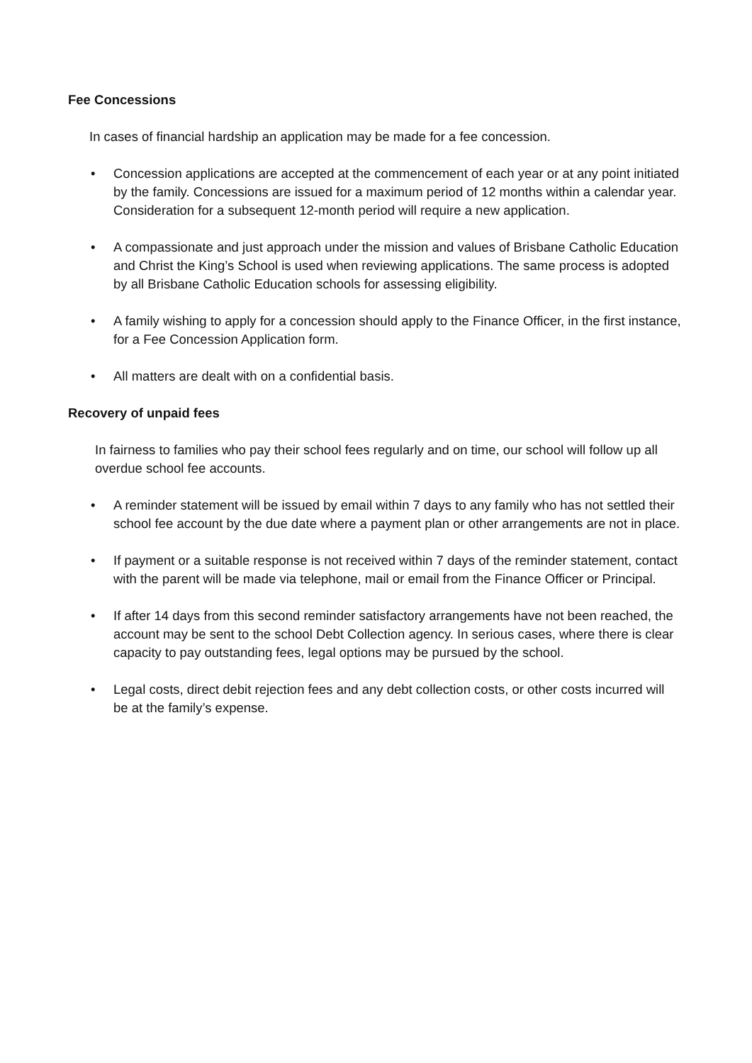Fee Concessions
In cases of financial hardship an application may be made for a fee concession.
• Concession applications are accepted at the commencement of each year or at any point initiated by the family. Concessions are issued for a maximum period of 12 months within a calendar year. Consideration for a subsequent 12-month period will require a new application.
• A compassionate and just approach under the mission and values of Brisbane Catholic Education and Christ the King’s School is used when reviewing applications. The same process is adopted by all Brisbane Catholic Education schools for assessing eligibility.
• A family wishing to apply for a concession should apply to the Finance Officer, in the first instance, for a Fee Concession Application form.
• All matters are dealt with on a confidential basis.
Recovery of unpaid fees
In fairness to families who pay their school fees regularly and on time, our school will follow up all overdue school fee accounts.
• A reminder statement will be issued by email within 7 days to any family who has not settled their school fee account by the due date where a payment plan or other arrangements are not in place.
• If payment or a suitable response is not received within 7 days of the reminder statement, contact with the parent will be made via telephone, mail or email from the Finance Officer or Principal.
• If after 14 days from this second reminder satisfactory arrangements have not been reached, the account may be sent to the school Debt Collection agency. In serious cases, where there is clear capacity to pay outstanding fees, legal options may be pursued by the school.
• Legal costs, direct debit rejection fees and any debt collection costs, or other costs incurred will be at the family’s expense.